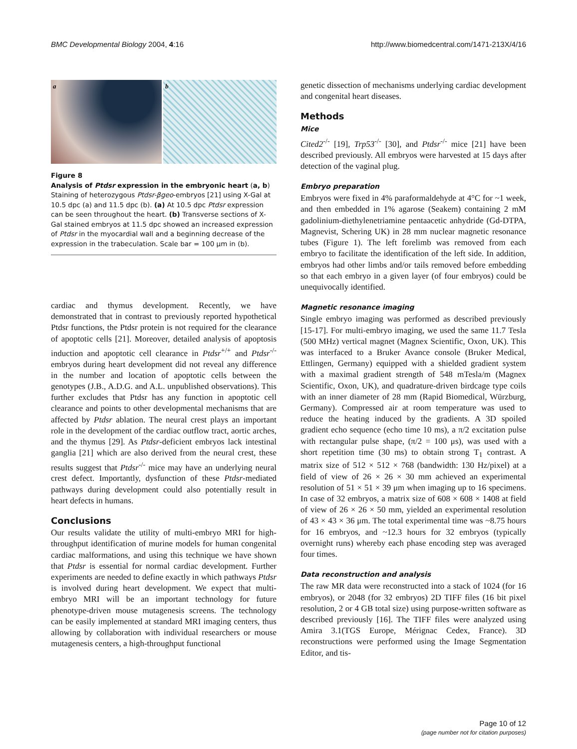BMC Developmental Biology 2004, 4:16 http://www.biomedcentral.com/1471-213X/4/16
a
b
Figure 8
Analysis of Ptdsr expression in the embryonic heart (a, b) Staining of heterozygous Ptdsr-βgeo-embryos [21] using X-Gal at 10.5 dpc (a) and 11.5 dpc (b). (a) At 10.5 dpc Ptdsr expression can be seen throughout the heart. (b) Transverse sections of X-Gal stained embryos at 11.5 dpc showed an increased expression of Ptdsr in the myocardial wall and a beginning decrease of the expression in the trabeculation. Scale bar = 100 μm in (b).
cardiac and thymus development. Recently, we have demonstrated that in contrast to previously reported hypothetical Ptdsr functions, the Ptdsr protein is not required for the clearance of apoptotic cells [21]. Moreover, detailed analysis of apoptosis induction and apoptotic cell clearance in Ptdsr<sup>+/+</sup> and Ptdsr<sup>-/-</sup> embryos during heart development did not reveal any difference in the number and location of apoptotic cells between the genotypes (J.B., A.D.G. and A.L. unpublished observations). This further excludes that Ptdsr has any function in apoptotic cell clearance and points to other developmental mechanisms that are affected by Ptdsr ablation. The neural crest plays an important role in the development of the cardiac outflow tract, aortic arches, and the thymus [29]. As Ptdsr-deficient embryos lack intestinal ganglia [21] which are also derived from the neural crest, these results suggest that Ptdsr<sup>-/-</sup> mice may have an underlying neural crest defect. Importantly, dysfunction of these Ptdsr-mediated pathways during development could also potentially result in heart defects in humans.
Conclusions
Our results validate the utility of multi-embryo MRI for high-throughput identification of murine models for human congenital cardiac malformations, and using this technique we have shown that Ptdsr is essential for normal cardiac development. Further experiments are needed to define exactly in which pathways Ptdsr is involved during heart development. We expect that multi-embryo MRI will be an important technology for future phenotype-driven mouse mutagenesis screens. The technology can be easily implemented at standard MRI imaging centers, thus allowing by collaboration with individual researchers or mouse mutagenesis centers, a high-throughput functional
genetic dissection of mechanisms underlying cardiac development and congenital heart diseases.
Methods
Mice
Cited2<sup>-/-</sup> [19], Trp53<sup>-/-</sup> [30], and Ptdsr<sup>-/-</sup> mice [21] have been described previously. All embryos were harvested at 15 days after detection of the vaginal plug.
Embryo preparation
Embryos were fixed in 4% paraformaldehyde at 4°C for ~1 week, and then embedded in 1% agarose (Seakem) containing 2 mM gadolinium-diethylenetriamine pentaacetic anhydride (Gd-DTPA, Magnevist, Schering UK) in 28 mm nuclear magnetic resonance tubes (Figure 1). The left forelimb was removed from each embryo to facilitate the identification of the left side. In addition, embryos had other limbs and/or tails removed before embedding so that each embryo in a given layer (of four embryos) could be unequivocally identified.
Magnetic resonance imaging
Single embryo imaging was performed as described previously [15-17]. For multi-embryo imaging, we used the same 11.7 Tesla (500 MHz) vertical magnet (Magnex Scientific, Oxon, UK). This was interfaced to a Bruker Avance console (Bruker Medical, Ettlingen, Germany) equipped with a shielded gradient system with a maximal gradient strength of 548 mTesla/m (Magnex Scientific, Oxon, UK), and quadrature-driven birdcage type coils with an inner diameter of 28 mm (Rapid Biomedical, Würzburg, Germany). Compressed air at room temperature was used to reduce the heating induced by the gradients. A 3D spoiled gradient echo sequence (echo time 10 ms), a π/2 excitation pulse with rectangular pulse shape, (π/2 = 100 μs), was used with a short repetition time (30 ms) to obtain strong T<sub>1</sub> contrast. A matrix size of 512 × 512 × 768 (bandwidth: 130 Hz/pixel) at a field of view of 26 × 26 × 30 mm achieved an experimental resolution of 51 × 51 × 39 μm when imaging up to 16 specimens. In case of 32 embryos, a matrix size of 608 × 608 × 1408 at field of view of 26 × 26 × 50 mm, yielded an experimental resolution of 43 × 43 × 36 μm. The total experimental time was ~8.75 hours for 16 embryos, and ~12.3 hours for 32 embryos (typically overnight runs) whereby each phase encoding step was averaged four times.
Data reconstruction and analysis
The raw MR data were reconstructed into a stack of 1024 (for 16 embryos), or 2048 (for 32 embryos) 2D TIFF files (16 bit pixel resolution, 2 or 4 GB total size) using purpose-written software as described previously [16]. The TIFF files were analyzed using Amira 3.1(TGS Europe, Mérignac Cedex, France). 3D reconstructions were performed using the Image Segmentation Editor, and tis-
Page 10 of 12
(page number not for citation purposes)